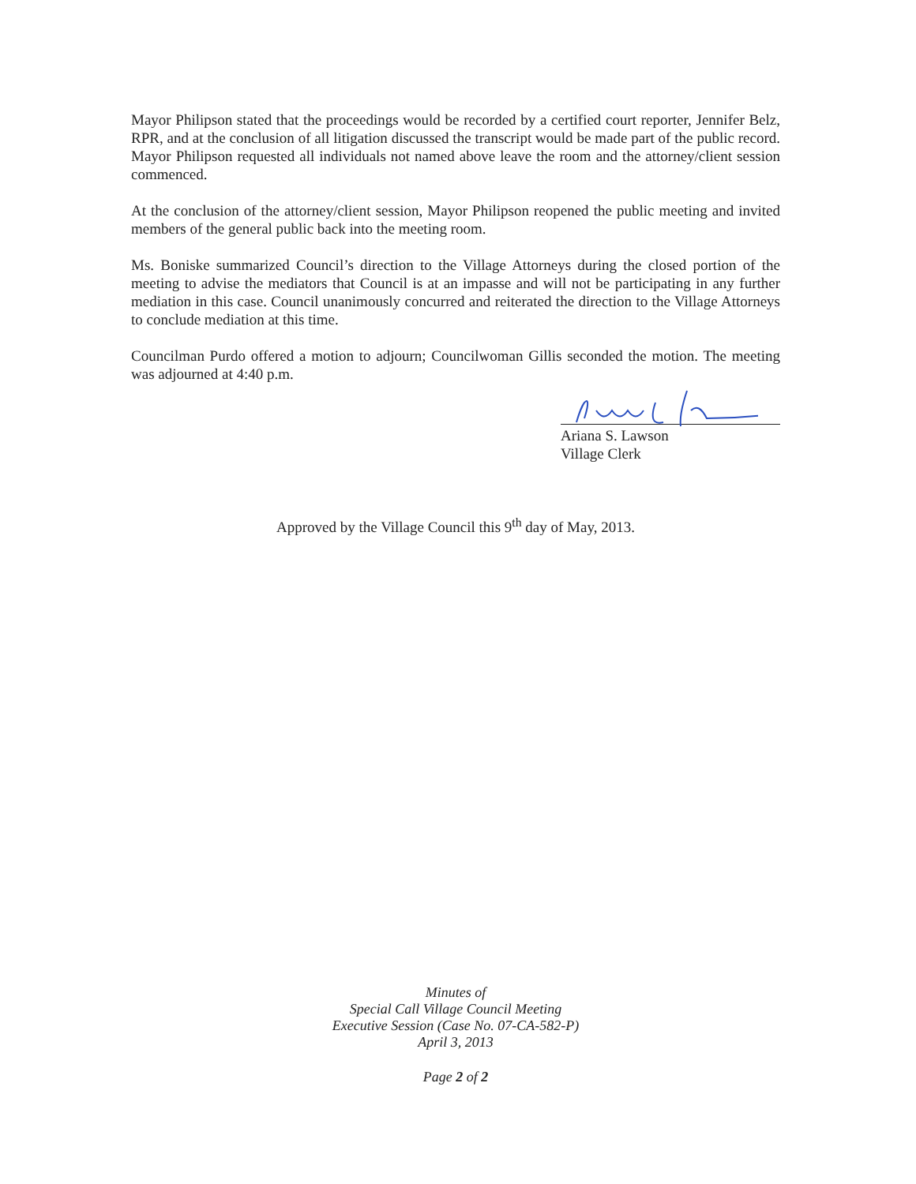Mayor Philipson stated that the proceedings would be recorded by a certified court reporter, Jennifer Belz, RPR, and at the conclusion of all litigation discussed the transcript would be made part of the public record. Mayor Philipson requested all individuals not named above leave the room and the attorney/client session commenced.
At the conclusion of the attorney/client session, Mayor Philipson reopened the public meeting and invited members of the general public back into the meeting room.
Ms. Boniske summarized Council’s direction to the Village Attorneys during the closed portion of the meeting to advise the mediators that Council is at an impasse and will not be participating in any further mediation in this case. Council unanimously concurred and reiterated the direction to the Village Attorneys to conclude mediation at this time.
Councilman Purdo offered a motion to adjourn; Councilwoman Gillis seconded the motion. The meeting was adjourned at 4:40 p.m.
Ariana S. Lawson
Village Clerk
Approved by the Village Council this 9<sup>th</sup> day of May, 2013.
Minutes of
Special Call Village Council Meeting
Executive Session (Case No. 07-CA-582-P)
April 3, 2013
Page 2 of 2